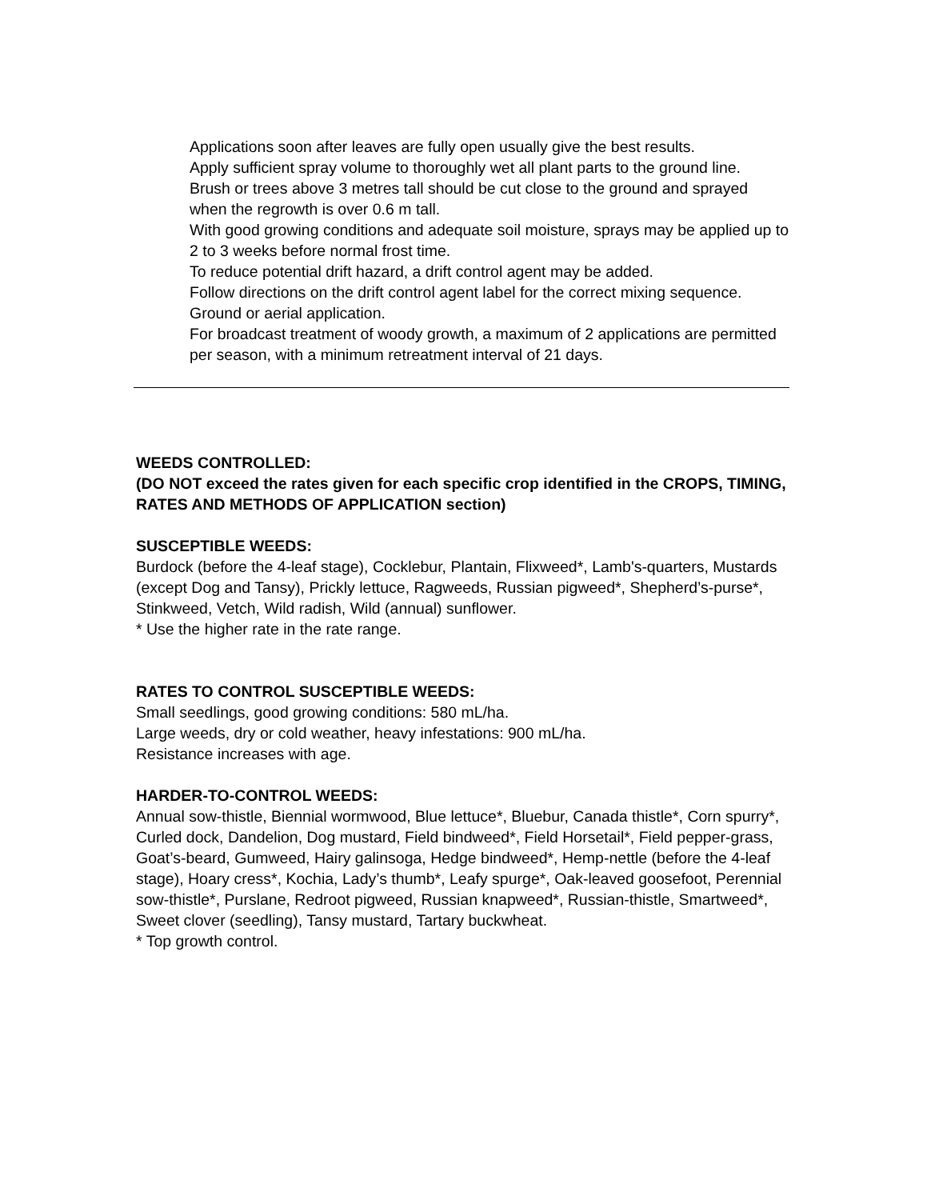Applications soon after leaves are fully open usually give the best results.
Apply sufficient spray volume to thoroughly wet all plant parts to the ground line.
Brush or trees above 3 metres tall should be cut close to the ground and sprayed when the regrowth is over 0.6 m tall.
With good growing conditions and adequate soil moisture, sprays may be applied up to 2 to 3 weeks before normal frost time.
To reduce potential drift hazard, a drift control agent may be added.
Follow directions on the drift control agent label for the correct mixing sequence.
Ground or aerial application.
For broadcast treatment of woody growth, a maximum of 2 applications are permitted per season, with a minimum retreatment interval of 21 days.
WEEDS CONTROLLED:
(DO NOT exceed the rates given for each specific crop identified in the CROPS, TIMING, RATES AND METHODS OF APPLICATION section)
SUSCEPTIBLE WEEDS:
Burdock (before the 4-leaf stage), Cocklebur, Plantain, Flixweed*, Lamb's-quarters, Mustards (except Dog and Tansy), Prickly lettuce, Ragweeds, Russian pigweed*, Shepherd’s-purse*, Stinkweed, Vetch, Wild radish, Wild (annual) sunflower.
* Use the higher rate in the rate range.
RATES TO CONTROL SUSCEPTIBLE WEEDS:
Small seedlings, good growing conditions: 580 mL/ha.
Large weeds, dry or cold weather, heavy infestations: 900 mL/ha.
Resistance increases with age.
HARDER-TO-CONTROL WEEDS:
Annual sow-thistle, Biennial wormwood, Blue lettuce*, Bluebur, Canada thistle*, Corn spurry*, Curled dock, Dandelion, Dog mustard, Field bindweed*, Field Horsetail*, Field pepper-grass, Goat’s-beard, Gumweed, Hairy galinsoga, Hedge bindweed*, Hemp-nettle (before the 4-leaf stage), Hoary cress*, Kochia, Lady’s thumb*, Leafy spurge*, Oak-leaved goosefoot, Perennial sow-thistle*, Purslane, Redroot pigweed, Russian knapweed*, Russian-thistle, Smartweed*, Sweet clover (seedling), Tansy mustard, Tartary buckwheat.
* Top growth control.